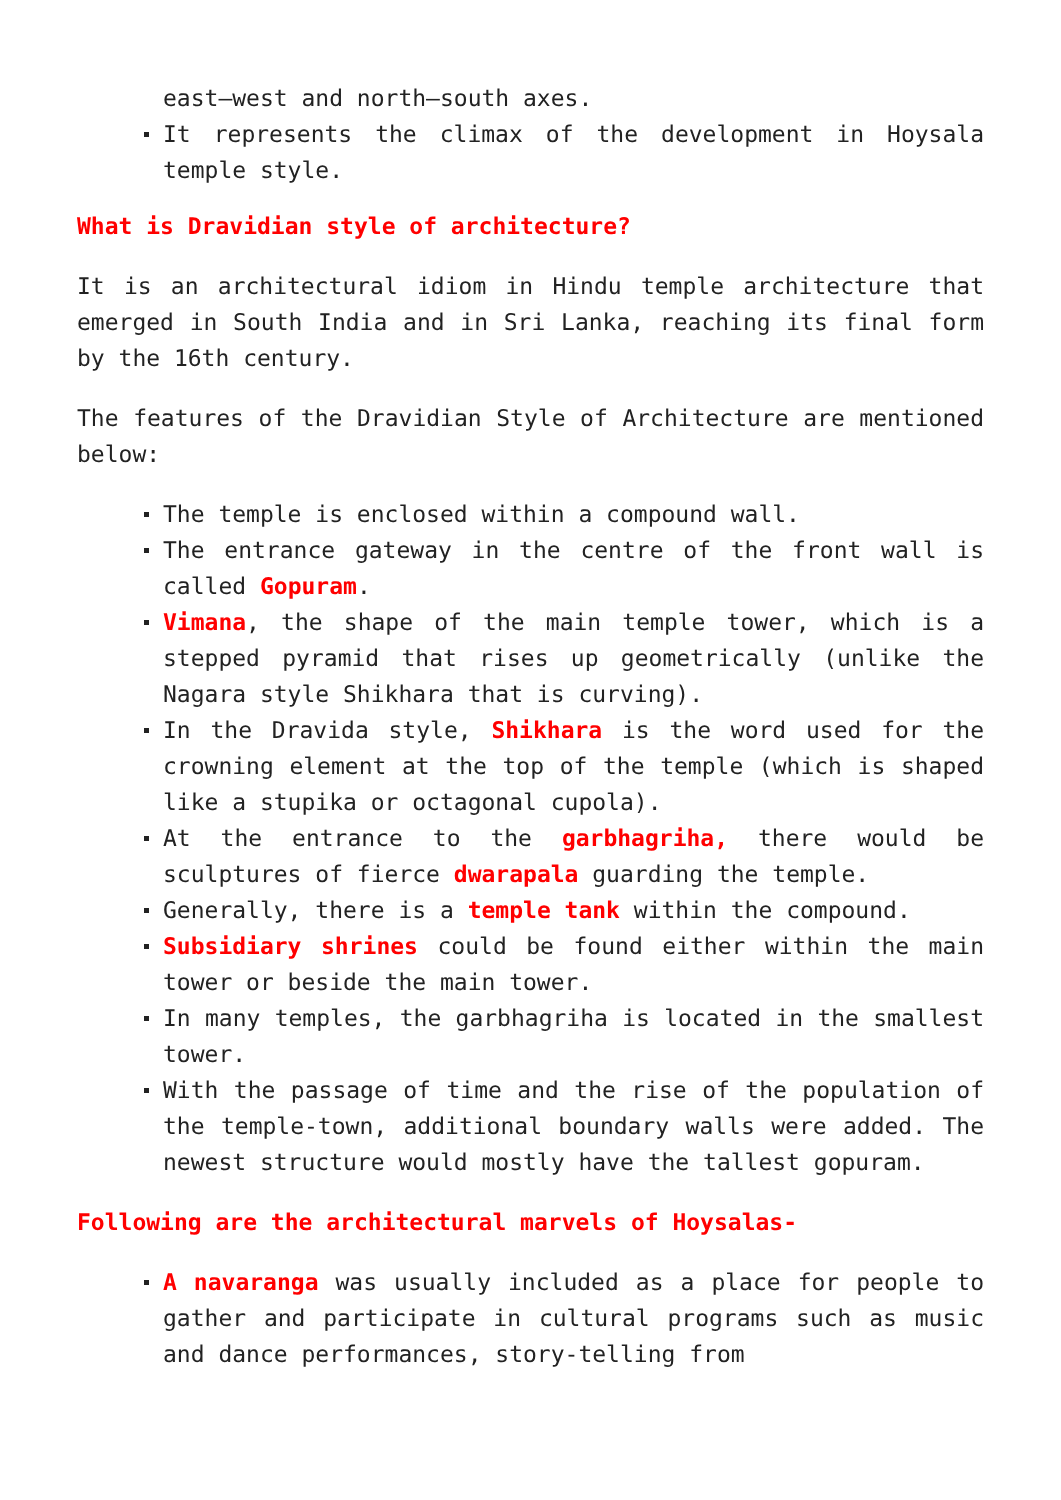east–west and north–south axes.
It represents the climax of the development in Hoysala temple style.
What is Dravidian style of architecture?
It is an architectural idiom in Hindu temple architecture that emerged in South India and in Sri Lanka, reaching its final form by the 16th century.
The features of the Dravidian Style of Architecture are mentioned below:
The temple is enclosed within a compound wall.
The entrance gateway in the centre of the front wall is called Gopuram.
Vimana, the shape of the main temple tower, which is a stepped pyramid that rises up geometrically (unlike the Nagara style Shikhara that is curving).
In the Dravida style, Shikhara is the word used for the crowning element at the top of the temple (which is shaped like a stupika or octagonal cupola).
At the entrance to the garbhagriha, there would be sculptures of fierce dwarapala guarding the temple.
Generally, there is a temple tank within the compound.
Subsidiary shrines could be found either within the main tower or beside the main tower.
In many temples, the garbhagriha is located in the smallest tower.
With the passage of time and the rise of the population of the temple-town, additional boundary walls were added. The newest structure would mostly have the tallest gopuram.
Following are the architectural marvels of Hoysalas-
A navaranga was usually included as a place for people to gather and participate in cultural programs such as music and dance performances, story-telling from